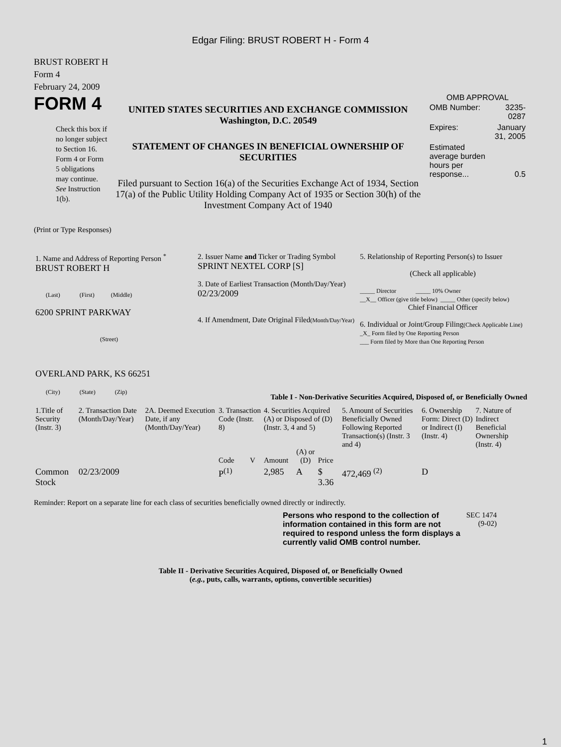Edgar Filing: BRUST ROBERT H - Form 4
BRUST ROBERT H
Form 4
February 24, 2009
FORM 4
Check this box if no longer subject to Section 16. Form 4 or Form 5 obligations may continue. See Instruction 1(b).
UNITED STATES SECURITIES AND EXCHANGE COMMISSION
Washington, D.C. 20549
STATEMENT OF CHANGES IN BENEFICIAL OWNERSHIP OF SECURITIES
Filed pursuant to Section 16(a) of the Securities Exchange Act of 1934, Section 17(a) of the Public Utility Holding Company Act of 1935 or Section 30(h) of the Investment Company Act of 1940
OMB APPROVAL
| OMB Number: | 3235-0287 |
| Expires: | January 31, 2005 |
| Estimated average burden hours per response... | 0.5 |
(Print or Type Responses)
| 1. Name and Address of Reporting Person <sup>*</sup> BRUST ROBERT H (Last) (First) (Middle) 6200 SPRINT PARKWAY (Street) OVERLAND PARK, KS 66251 (City) (State) (Zip) | 2. Issuer Name and Ticker or Trading Symbol SPRINT NEXTEL CORP [S] 3. Date of Earliest Transaction (Month/Day/Year) 02/23/2009 4. If Amendment, Date Original Filed (Month/Day/Year) | 5. Relationship of Reporting Person(s) to Issuer (Check all applicable) _____ Director _____ 10% Owner __X__ Officer (give title below) _____ Other (specify below) Chief Financial Officer 6. Individual or Joint/Group Filing (Check Applicable Line) _X_ Form filed by One Reporting Person ___ Form filed by More than One Reporting Person |
Table I - Non-Derivative Securities Acquired, Disposed of, or Beneficially Owned
| 1.Title of Security (Instr. 3) | 2. Transaction Date (Month/Day/Year) | 2A. Deemed Execution Date, if any (Month/Day/Year) | 3. Transaction Code (Instr. 8) | | 4. Securities Acquired (A) or Disposed of (D) (Instr. 3, 4 and 5) | | | 5. Amount of Securities Beneficially Owned Following Reported Transaction(s) (Instr. 3 and 4) | 6. Ownership Form: Direct (D) or Indirect (I) (Instr. 4) | 7. Nature of Indirect Beneficial Ownership (Instr. 4) |
| --- | --- | --- | --- | --- | --- | --- | --- | --- | --- | --- |
| | | | Code | V | Amount | (A) or (D) | Price | | | |
| Common Stock | 02/23/2009 | | P<sup>(1)</sup> | | 2,985 | A | $ 3.36 | 472,469 <sup>(2)</sup> | D | |
Reminder: Report on a separate line for each class of securities beneficially owned directly or indirectly.
Persons who respond to the collection of information contained in this form are not required to respond unless the form displays a currently valid OMB control number.
SEC 1474 (9-02)
Table II - Derivative Securities Acquired, Disposed of, or Beneficially Owned
(e.g., puts, calls, warrants, options, convertible securities)
1